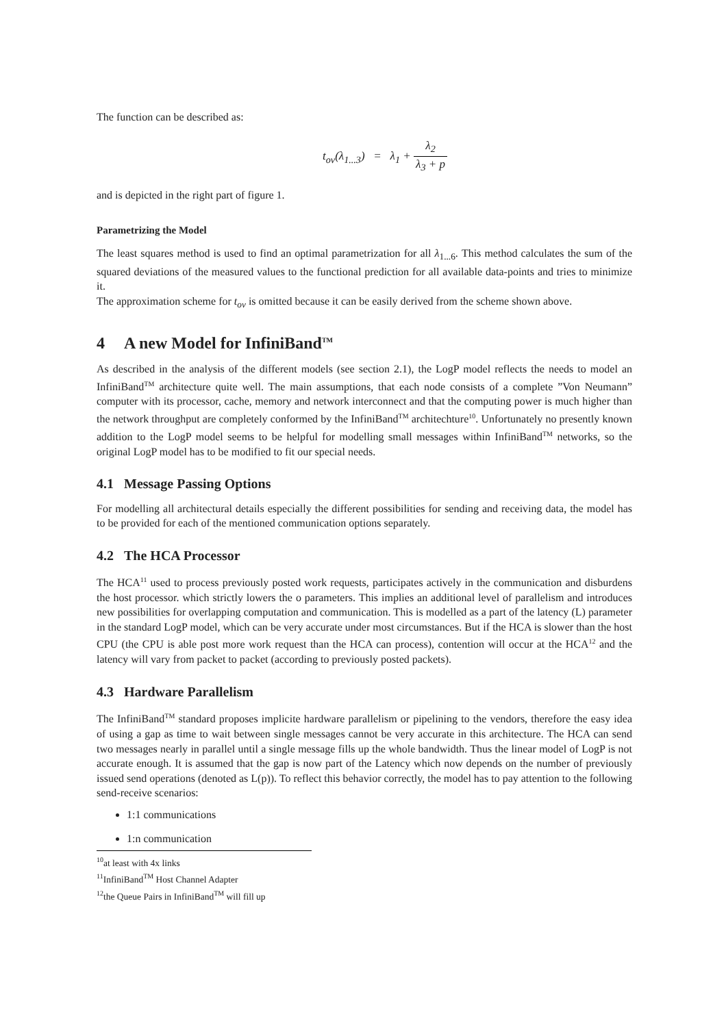The function can be described as:
t<sub>ov</sub>(λ<sub>1...3</sub>) = λ<sub>1</sub> + λ<sub>2</sub> λ<sub>3</sub> + p
and is depicted in the right part of figure 1.
Parametrizing the Model
The least squares method is used to find an optimal parametrization for all λ<sub>1...6</sub>. This method calculates the sum of the squared deviations of the measured values to the functional prediction for all available data-points and tries to minimize it.
The approximation scheme for t<sub>ov</sub> is omitted because it can be easily derived from the scheme shown above.
4 A new Model for InfiniBand<sup>TM</sup>
As described in the analysis of the different models (see section 2.1), the LogP model reflects the needs to model an InfiniBand<sup>TM</sup> architecture quite well. The main assumptions, that each node consists of a complete ”Von Neumann” computer with its processor, cache, memory and network interconnect and that the computing power is much higher than the network throughput are completely conformed by the InfiniBand<sup>TM</sup> architechture<sup>10</sup>. Unfortunately no presently known addition to the LogP model seems to be helpful for modelling small messages within InfiniBand<sup>TM</sup> networks, so the original LogP model has to be modified to fit our special needs.
4.1 Message Passing Options
For modelling all architectural details especially the different possibilities for sending and receiving data, the model has to be provided for each of the mentioned communication options separately.
4.2 The HCA Processor
The HCA<sup>11</sup> used to process previously posted work requests, participates actively in the communication and disburdens the host processor. which strictly lowers the o parameters. This implies an additional level of parallelism and introduces new possibilities for overlapping computation and communication. This is modelled as a part of the latency (L) parameter in the standard LogP model, which can be very accurate under most circumstances. But if the HCA is slower than the host CPU (the CPU is able post more work request than the HCA can process), contention will occur at the HCA<sup>12</sup> and the latency will vary from packet to packet (according to previously posted packets).
4.3 Hardware Parallelism
The InfiniBand<sup>TM</sup> standard proposes implicite hardware parallelism or pipelining to the vendors, therefore the easy idea of using a gap as time to wait between single messages cannot be very accurate in this architecture. The HCA can send two messages nearly in parallel until a single message fills up the whole bandwidth. Thus the linear model of LogP is not accurate enough. It is assumed that the gap is now part of the Latency which now depends on the number of previously issued send operations (denoted as L(p)). To reflect this behavior correctly, the model has to pay attention to the following send-receive scenarios:
1:1 communications
1:n communication
<sup>10</sup> at least with 4x links
<sup>11</sup> InfiniBand<sup>TM</sup> Host Channel Adapter
<sup>12</sup> the Queue Pairs in InfiniBand<sup>TM</sup> will fill up